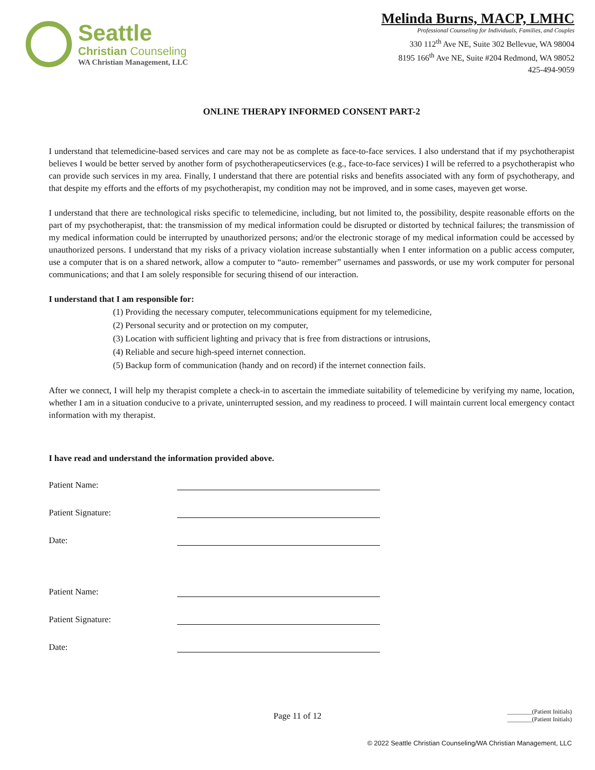Seattle
Christian Counseling
WA Christian Management, LLC
Melinda Burns, MACP, LMHC
Professional Counseling for Individuals, Families, and Couples
330 112<sup>th</sup> Ave NE, Suite 302 Bellevue, WA 98004
8195 166<sup>th</sup> Ave NE, Suite #204 Redmond, WA 98052
425-494-9059
ONLINE THERAPY INFORMED CONSENT PART-2
I understand that telemedicine-based services and care may not be as complete as face-to-face services. I also understand that if my psychotherapist believes I would be better served by another form of psychotherapeuticservices (e.g., face-to-face services) I will be referred to a psychotherapist who can provide such services in my area. Finally, I understand that there are potential risks and benefits associated with any form of psychotherapy, and that despite my efforts and the efforts of my psychotherapist, my condition may not be improved, and in some cases, mayeven get worse.
I understand that there are technological risks specific to telemedicine, including, but not limited to, the possibility, despite reasonable efforts on the part of my psychotherapist, that: the transmission of my medical information could be disrupted or distorted by technical failures; the transmission of my medical information could be interrupted by unauthorized persons; and/or the electronic storage of my medical information could be accessed by unauthorized persons. I understand that my risks of a privacy violation increase substantially when I enter information on a public access computer, use a computer that is on a shared network, allow a computer to “auto- remember” usernames and passwords, or use my work computer for personal communications; and that I am solely responsible for securing thisend of our interaction.
I understand that I am responsible for:
(1) Providing the necessary computer, telecommunications equipment for my telemedicine,
(2) Personal security and or protection on my computer,
(3) Location with sufficient lighting and privacy that is free from distractions or intrusions,
(4) Reliable and secure high-speed internet connection.
(5) Backup form of communication (handy and on record) if the internet connection fails.
After we connect, I will help my therapist complete a check-in to ascertain the immediate suitability of telemedicine by verifying my name, location, whether I am in a situation conducive to a private, uninterrupted session, and my readiness to proceed. I will maintain current local emergency contact information with my therapist.
I have read and understand the information provided above.
Patient Name:
Patient Signature:
Date:
Patient Name:
Patient Signature:
Date:
Page 11 of 12
________(Patient Initials)
________(Patient Initials)
© 2022 Seattle Christian Counseling/WA Christian Management, LLC